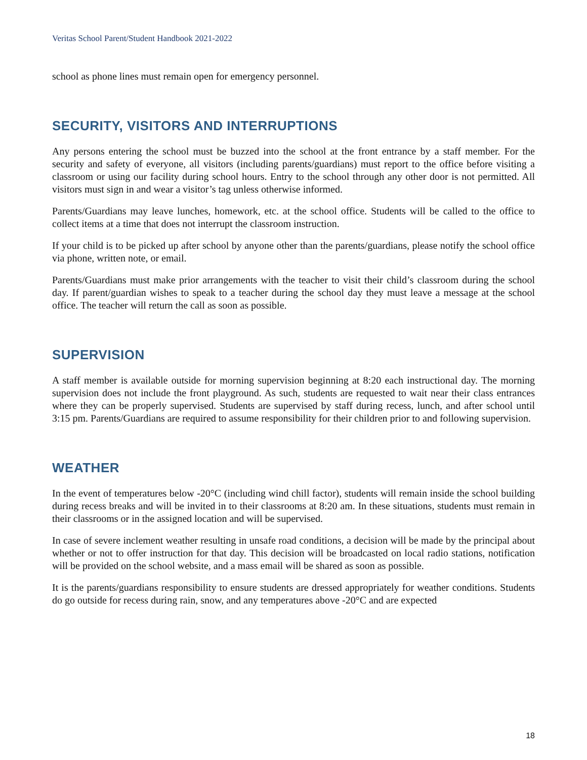Veritas School Parent/Student Handbook 2021-2022
school as phone lines must remain open for emergency personnel.
SECURITY, VISITORS AND INTERRUPTIONS
Any persons entering the school must be buzzed into the school at the front entrance by a staff member. For the security and safety of everyone, all visitors (including parents/guardians) must report to the office before visiting a classroom or using our facility during school hours. Entry to the school through any other door is not permitted. All visitors must sign in and wear a visitor’s tag unless otherwise informed.
Parents/Guardians may leave lunches, homework, etc. at the school office. Students will be called to the office to collect items at a time that does not interrupt the classroom instruction.
If your child is to be picked up after school by anyone other than the parents/guardians, please notify the school office via phone, written note, or email.
Parents/Guardians must make prior arrangements with the teacher to visit their child’s classroom during the school day. If parent/guardian wishes to speak to a teacher during the school day they must leave a message at the school office. The teacher will return the call as soon as possible.
SUPERVISION
A staff member is available outside for morning supervision beginning at 8:20 each instructional day. The morning supervision does not include the front playground. As such, students are requested to wait near their class entrances where they can be properly supervised. Students are supervised by staff during recess, lunch, and after school until 3:15 pm. Parents/Guardians are required to assume responsibility for their children prior to and following supervision.
WEATHER
In the event of temperatures below -20°C (including wind chill factor), students will remain inside the school building during recess breaks and will be invited in to their classrooms at 8:20 am. In these situations, students must remain in their classrooms or in the assigned location and will be supervised.
In case of severe inclement weather resulting in unsafe road conditions, a decision will be made by the principal about whether or not to offer instruction for that day. This decision will be broadcasted on local radio stations, notification will be provided on the school website, and a mass email will be shared as soon as possible.
It is the parents/guardians responsibility to ensure students are dressed appropriately for weather conditions. Students do go outside for recess during rain, snow, and any temperatures above -20°C and are expected
18